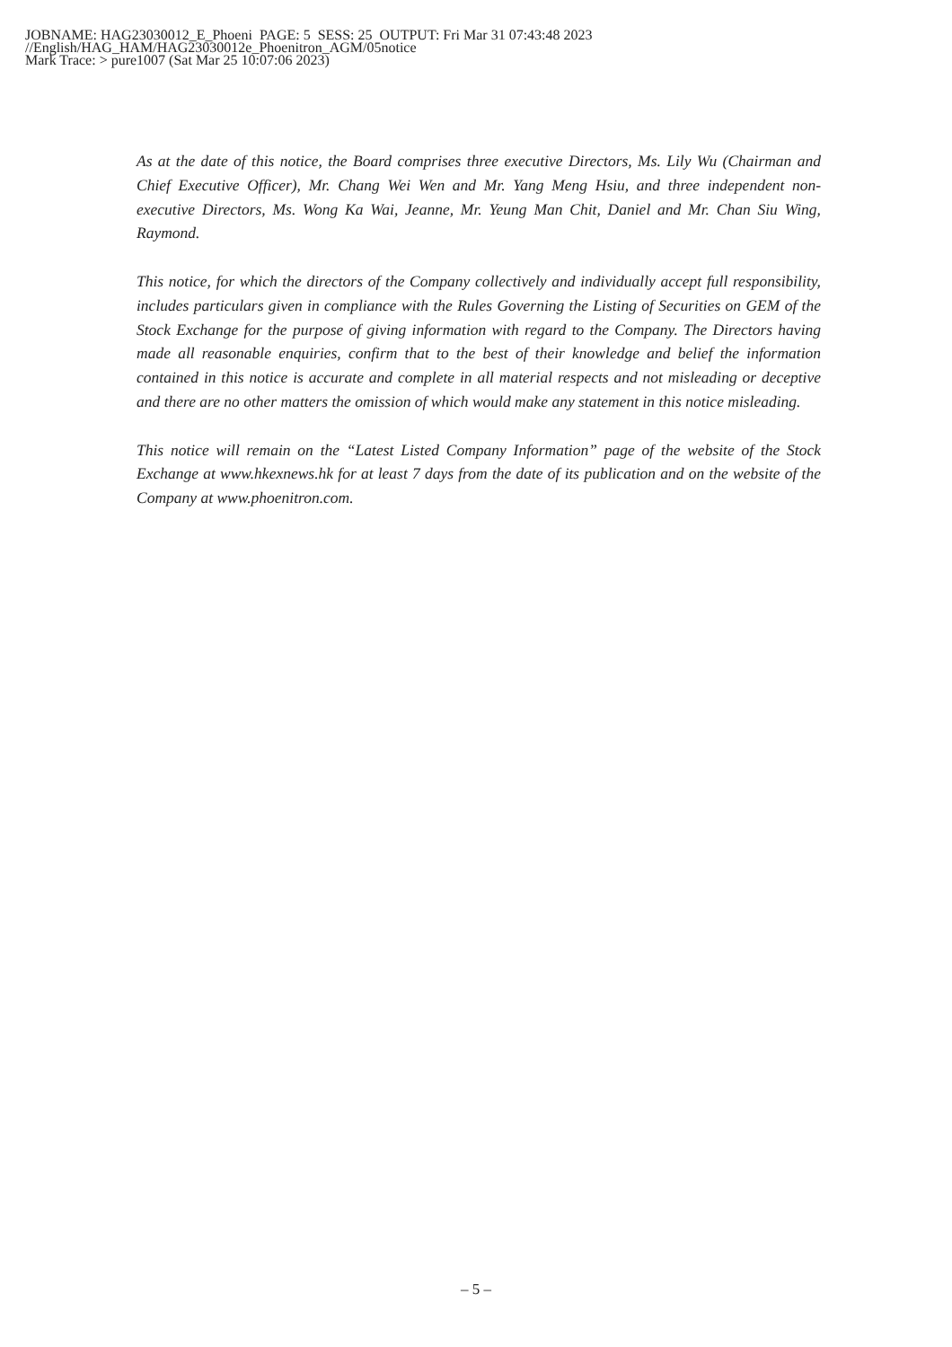JOBNAME: HAG23030012_E_Phoeni PAGE: 5 SESS: 25 OUTPUT: Fri Mar 31 07:43:48 2023 //English/HAG_HAM/HAG23030012e_Phoenitron_AGM/05notice Mark Trace: > pure1007 (Sat Mar 25 10:07:06 2023)
As at the date of this notice, the Board comprises three executive Directors, Ms. Lily Wu (Chairman and Chief Executive Officer), Mr. Chang Wei Wen and Mr. Yang Meng Hsiu, and three independent non-executive Directors, Ms. Wong Ka Wai, Jeanne, Mr. Yeung Man Chit, Daniel and Mr. Chan Siu Wing, Raymond.
This notice, for which the directors of the Company collectively and individually accept full responsibility, includes particulars given in compliance with the Rules Governing the Listing of Securities on GEM of the Stock Exchange for the purpose of giving information with regard to the Company. The Directors having made all reasonable enquiries, confirm that to the best of their knowledge and belief the information contained in this notice is accurate and complete in all material respects and not misleading or deceptive and there are no other matters the omission of which would make any statement in this notice misleading.
This notice will remain on the “Latest Listed Company Information” page of the website of the Stock Exchange at www.hkexnews.hk for at least 7 days from the date of its publication and on the website of the Company at www.phoenitron.com.
– 5 –